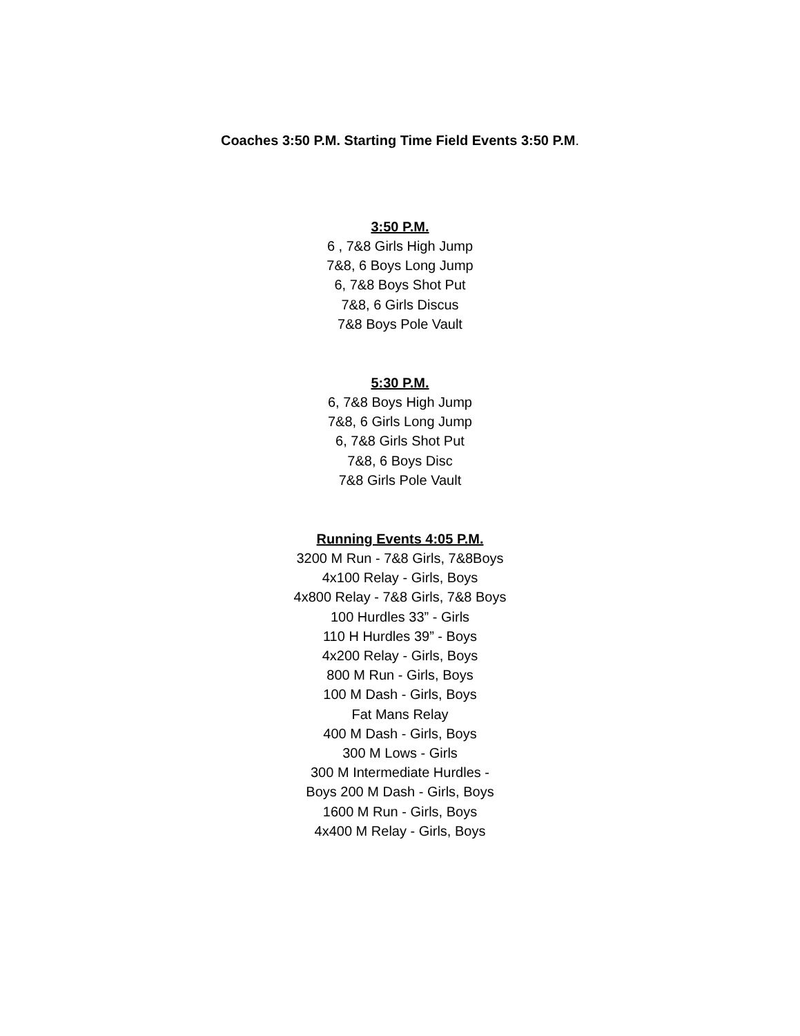Coaches 3:50 P.M. Starting Time Field Events 3:50 P.M.
3:50 P.M.
6 , 7&8 Girls High Jump
7&8, 6 Boys Long Jump
6, 7&8 Boys Shot Put
7&8, 6 Girls Discus
7&8 Boys Pole Vault
5:30 P.M.
6, 7&8 Boys High Jump
7&8, 6 Girls Long Jump
6, 7&8 Girls Shot Put
7&8, 6 Boys Disc
7&8 Girls Pole Vault
Running Events 4:05 P.M.
3200 M Run - 7&8 Girls, 7&8Boys
4x100 Relay - Girls, Boys
4x800 Relay - 7&8 Girls, 7&8 Boys
100 Hurdles 33” - Girls
110 H Hurdles 39” - Boys
4x200 Relay - Girls, Boys
800 M Run - Girls, Boys
100 M Dash - Girls, Boys
Fat Mans Relay
400 M Dash - Girls, Boys
300 M Lows - Girls
300 M Intermediate Hurdles -
Boys 200 M Dash - Girls, Boys
1600 M Run - Girls, Boys
4x400 M Relay - Girls, Boys